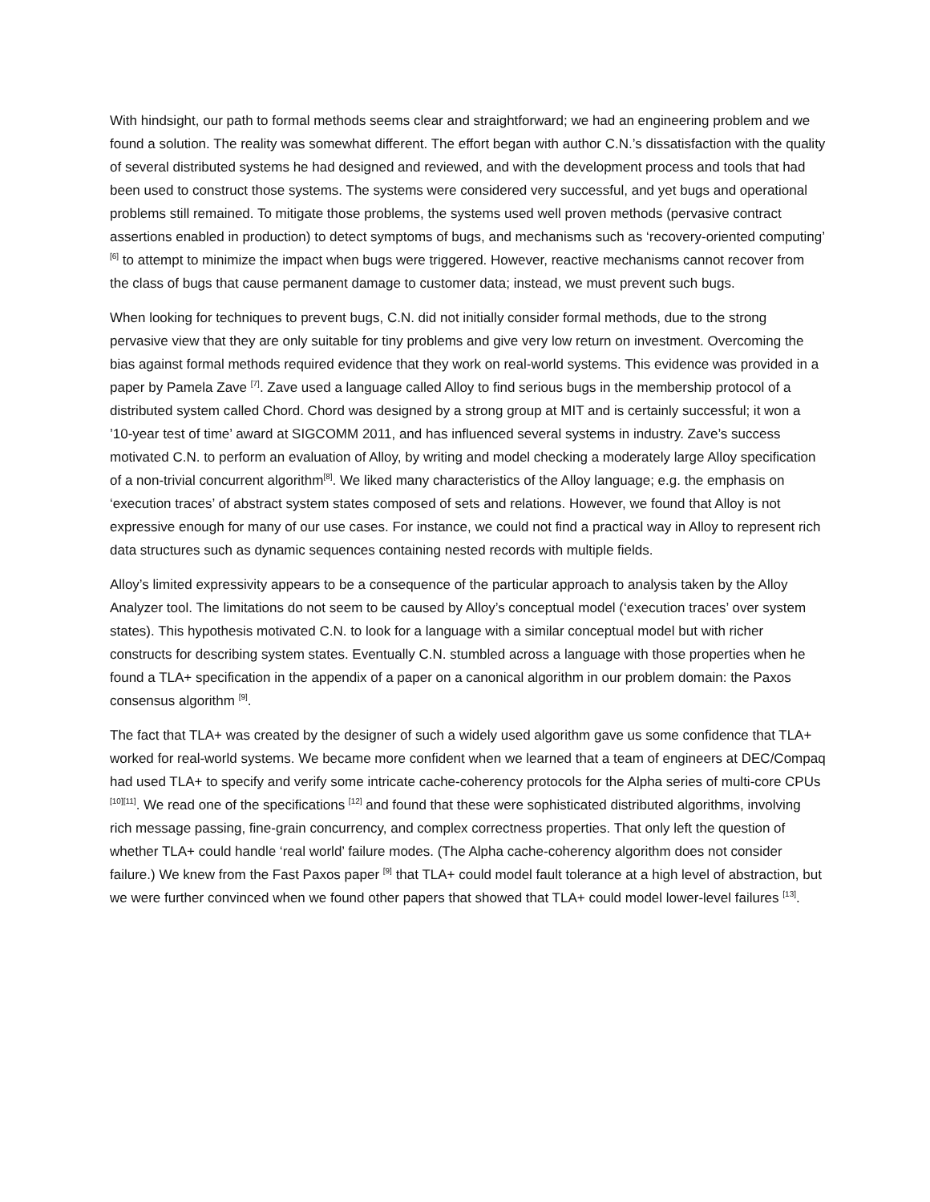With hindsight, our path to formal methods seems clear and straightforward; we had an engineering problem and we found a solution. The reality was somewhat different. The effort began with author C.N.’s dissatisfaction with the quality of several distributed systems he had designed and reviewed, and with the development process and tools that had been used to construct those systems. The systems were considered very successful, and yet bugs and operational problems still remained. To mitigate those problems, the systems used well proven methods (pervasive contract assertions enabled in production) to detect symptoms of bugs, and mechanisms such as ‘recovery-oriented computing’ <sup>[6]</sup> to attempt to minimize the impact when bugs were triggered. However, reactive mechanisms cannot recover from the class of bugs that cause permanent damage to customer data; instead, we must prevent such bugs.
When looking for techniques to prevent bugs, C.N. did not initially consider formal methods, due to the strong pervasive view that they are only suitable for tiny problems and give very low return on investment. Overcoming the bias against formal methods required evidence that they work on real-world systems. This evidence was provided in a paper by Pamela Zave <sup>[7]</sup>. Zave used a language called Alloy to find serious bugs in the membership protocol of a distributed system called Chord. Chord was designed by a strong group at MIT and is certainly successful; it won a ’10-year test of time’ award at SIGCOMM 2011, and has influenced several systems in industry. Zave’s success motivated C.N. to perform an evaluation of Alloy, by writing and model checking a moderately large Alloy specification of a non-trivial concurrent algorithm<sup>[8]</sup>. We liked many characteristics of the Alloy language; e.g. the emphasis on ‘execution traces’ of abstract system states composed of sets and relations. However, we found that Alloy is not expressive enough for many of our use cases. For instance, we could not find a practical way in Alloy to represent rich data structures such as dynamic sequences containing nested records with multiple fields.
Alloy’s limited expressivity appears to be a consequence of the particular approach to analysis taken by the Alloy Analyzer tool. The limitations do not seem to be caused by Alloy’s conceptual model (‘execution traces’ over system states). This hypothesis motivated C.N. to look for a language with a similar conceptual model but with richer constructs for describing system states. Eventually C.N. stumbled across a language with those properties when he found a TLA+ specification in the appendix of a paper on a canonical algorithm in our problem domain: the Paxos consensus algorithm <sup>[9]</sup>.
The fact that TLA+ was created by the designer of such a widely used algorithm gave us some confidence that TLA+ worked for real-world systems. We became more confident when we learned that a team of engineers at DEC/Compaq had used TLA+ to specify and verify some intricate cache-coherency protocols for the Alpha series of multi-core CPUs <sup>[10][11]</sup>. We read one of the specifications <sup>[12]</sup> and found that these were sophisticated distributed algorithms, involving rich message passing, fine-grain concurrency, and complex correctness properties. That only left the question of whether TLA+ could handle ‘real world’ failure modes. (The Alpha cache-coherency algorithm does not consider failure.) We knew from the Fast Paxos paper <sup>[9]</sup> that TLA+ could model fault tolerance at a high level of abstraction, but we were further convinced when we found other papers that showed that TLA+ could model lower-level failures <sup>[13]</sup>.